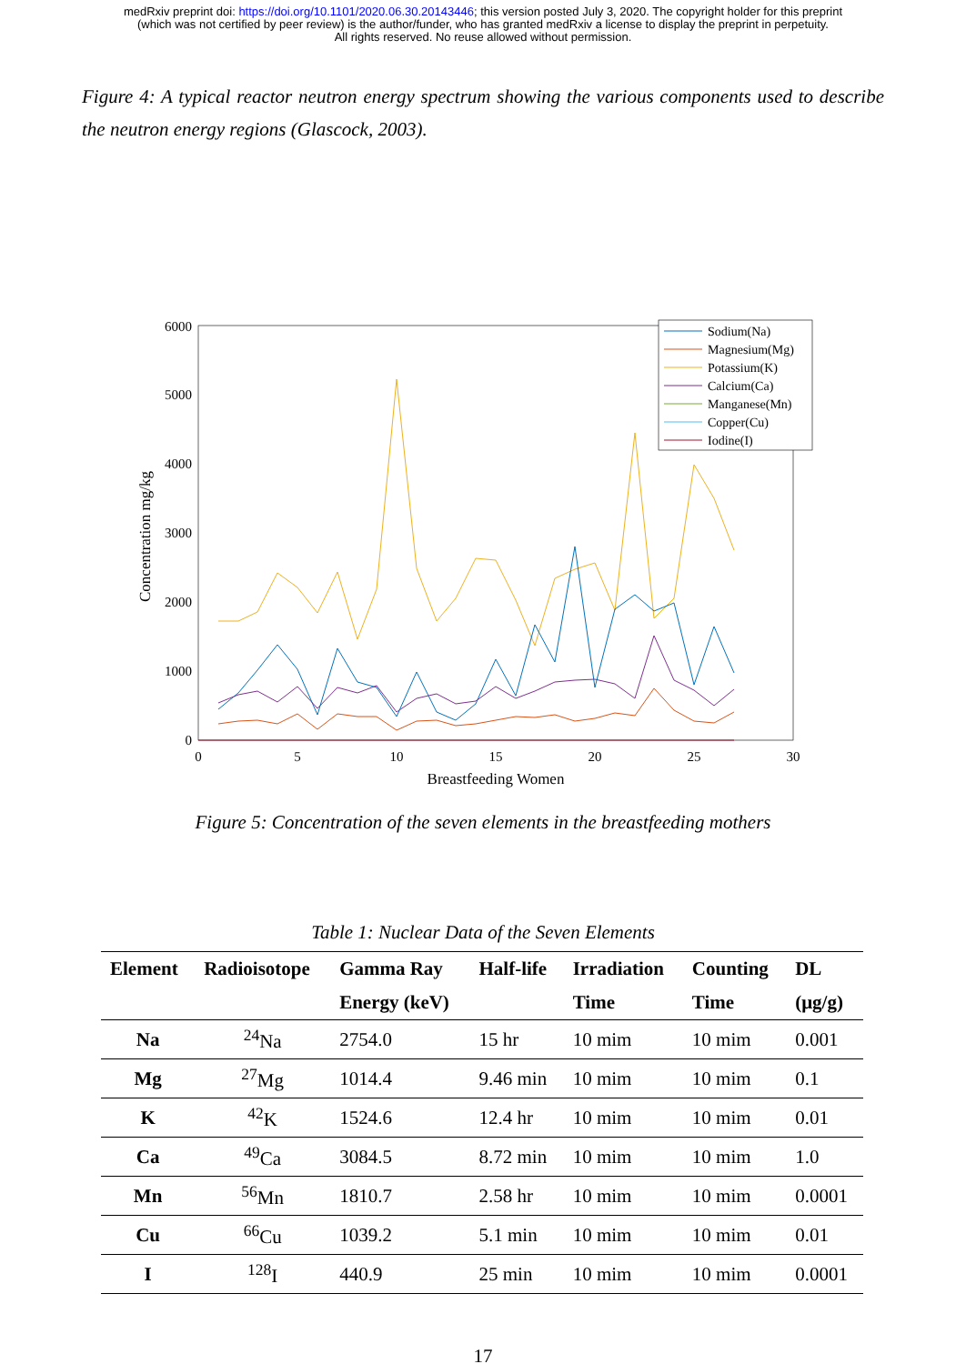medRxiv preprint doi: https://doi.org/10.1101/2020.06.30.20143446; this version posted July 3, 2020. The copyright holder for this preprint
(which was not certified by peer review) is the author/funder, who has granted medRxiv a license to display the preprint in perpetuity.
All rights reserved. No reuse allowed without permission.
Figure 4: A typical reactor neutron energy spectrum showing the various components used to describe the neutron energy regions (Glascock, 2003).
0
1000
2000
3000
4000
5000
6000
0
5
10
15
20
25
30
Breastfeeding Women
Concentration mg/kg
Sodium(Na)
Magnesium(Mg)
Potassium(K)
Calcium(Ca)
Manganese(Mn)
Copper(Cu)
Iodine(I)
Figure 5: Concentration of the seven elements in the breastfeeding mothers
Table 1: Nuclear Data of the Seven Elements
| Element | Radioisotope | Gamma Ray | Half-life | Irradiation | Counting | DL |
| --- | --- | --- | --- | --- | --- | --- |
| | | Energy (keV) | | Time | Time | (μg/g) |
| Na | <sup>24</sup>Na | 2754.0 | 15 hr | 10 mim | 10 mim | 0.001 |
| Mg | <sup>27</sup>Mg | 1014.4 | 9.46 min | 10 mim | 10 mim | 0.1 |
| K | <sup>42</sup>K | 1524.6 | 12.4 hr | 10 mim | 10 mim | 0.01 |
| Ca | <sup>49</sup>Ca | 3084.5 | 8.72 min | 10 mim | 10 mim | 1.0 |
| Mn | <sup>56</sup>Mn | 1810.7 | 2.58 hr | 10 mim | 10 mim | 0.0001 |
| Cu | <sup>66</sup>Cu | 1039.2 | 5.1 min | 10 mim | 10 mim | 0.01 |
| I | <sup>128</sup>I | 440.9 | 25 min | 10 mim | 10 mim | 0.0001 |
17